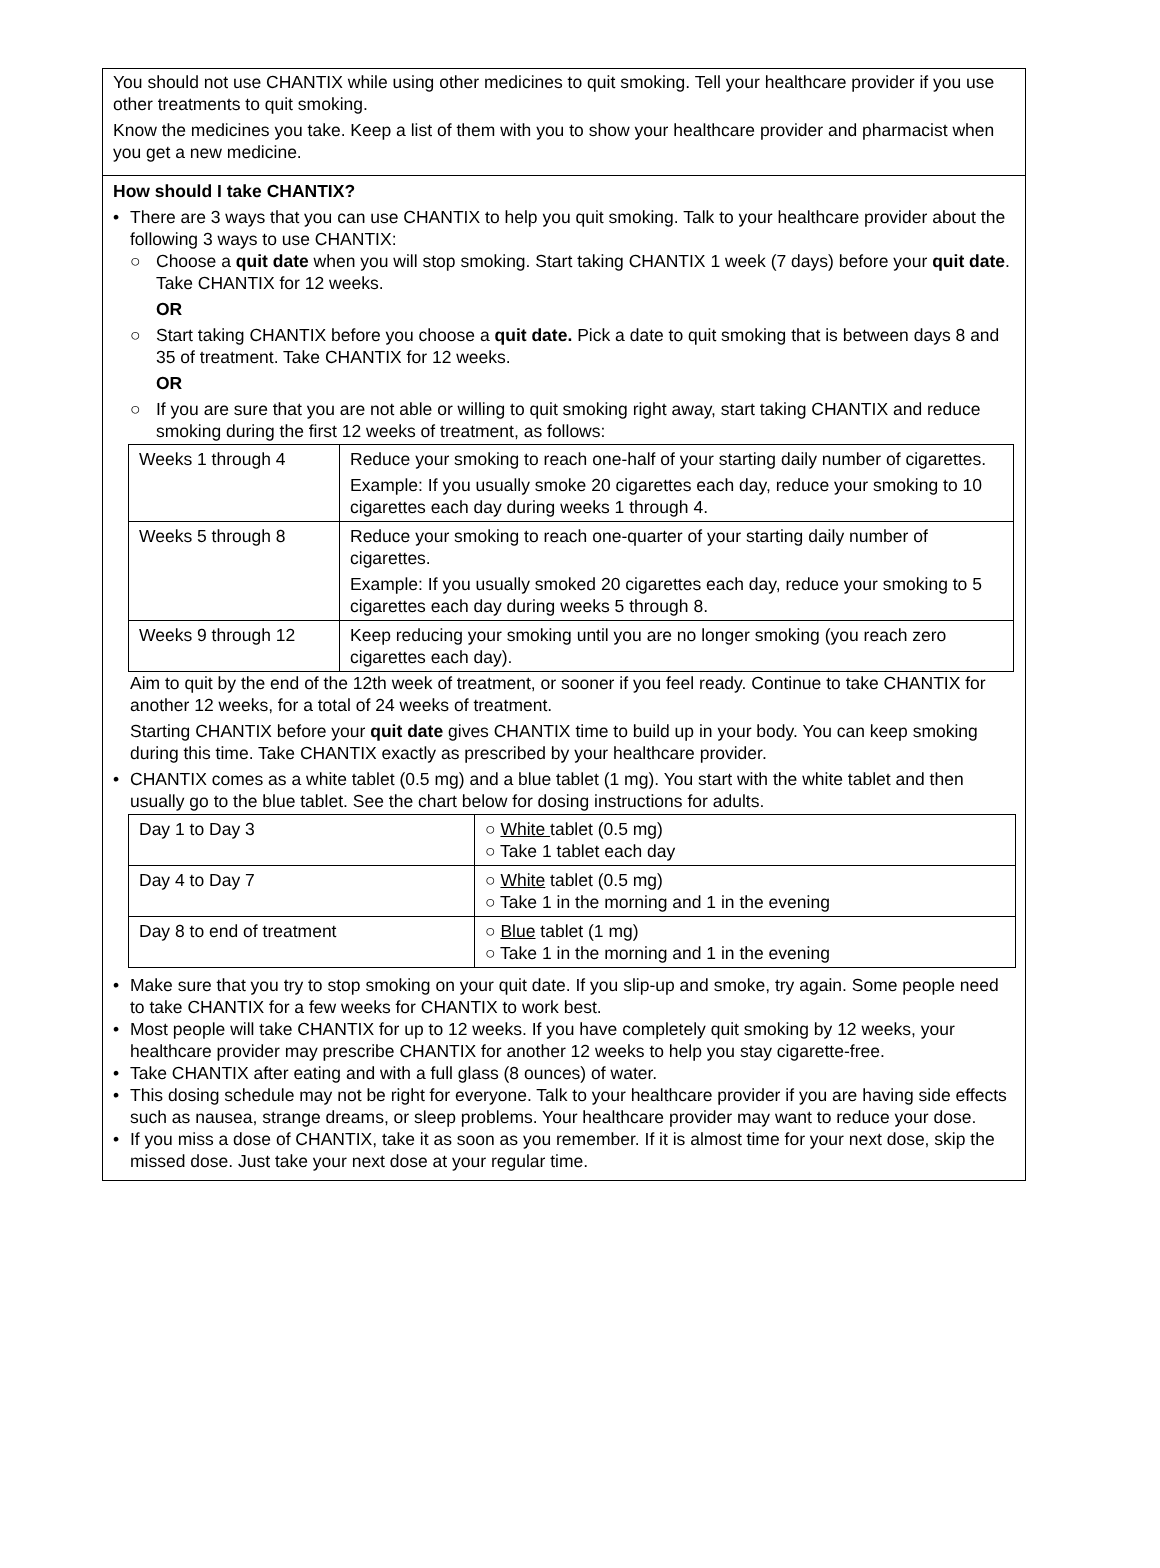You should not use CHANTIX while using other medicines to quit smoking. Tell your healthcare provider if you use other treatments to quit smoking.
Know the medicines you take. Keep a list of them with you to show your healthcare provider and pharmacist when you get a new medicine.
How should I take CHANTIX?
• There are 3 ways that you can use CHANTIX to help you quit smoking. Talk to your healthcare provider about the following 3 ways to use CHANTIX:
○ Choose a quit date when you will stop smoking. Start taking CHANTIX 1 week (7 days) before your quit date. Take CHANTIX for 12 weeks.
OR
○ Start taking CHANTIX before you choose a quit date. Pick a date to quit smoking that is between days 8 and 35 of treatment. Take CHANTIX for 12 weeks.
OR
○ If you are sure that you are not able or willing to quit smoking right away, start taking CHANTIX and reduce smoking during the first 12 weeks of treatment, as follows:
| Weeks 1 through 4 | Reduce your smoking to reach one-half of your starting daily number of cigarettes. Example: If you usually smoke 20 cigarettes each day, reduce your smoking to 10 cigarettes each day during weeks 1 through 4. |
| Weeks 5 through 8 | Reduce your smoking to reach one-quarter of your starting daily number of cigarettes. Example: If you usually smoked 20 cigarettes each day, reduce your smoking to 5 cigarettes each day during weeks 5 through 8. |
| Weeks 9 through 12 | Keep reducing your smoking until you are no longer smoking (you reach zero cigarettes each day). |
Aim to quit by the end of the 12th week of treatment, or sooner if you feel ready. Continue to take CHANTIX for another 12 weeks, for a total of 24 weeks of treatment.
Starting CHANTIX before your quit date gives CHANTIX time to build up in your body. You can keep smoking during this time. Take CHANTIX exactly as prescribed by your healthcare provider.
• CHANTIX comes as a white tablet (0.5 mg) and a blue tablet (1 mg). You start with the white tablet and then usually go to the blue tablet. See the chart below for dosing instructions for adults.
| Day 1 to Day 3 | ○ White tablet (0.5 mg) ○ Take 1 tablet each day |
| Day 4 to Day 7 | ○ White tablet (0.5 mg) ○ Take 1 in the morning and 1 in the evening |
| Day 8 to end of treatment | ○ Blue tablet (1 mg) ○ Take 1 in the morning and 1 in the evening |
• Make sure that you try to stop smoking on your quit date. If you slip-up and smoke, try again. Some people need to take CHANTIX for a few weeks for CHANTIX to work best.
• Most people will take CHANTIX for up to 12 weeks. If you have completely quit smoking by 12 weeks, your healthcare provider may prescribe CHANTIX for another 12 weeks to help you stay cigarette-free.
• Take CHANTIX after eating and with a full glass (8 ounces) of water.
• This dosing schedule may not be right for everyone. Talk to your healthcare provider if you are having side effects such as nausea, strange dreams, or sleep problems. Your healthcare provider may want to reduce your dose.
• If you miss a dose of CHANTIX, take it as soon as you remember. If it is almost time for your next dose, skip the missed dose. Just take your next dose at your regular time.